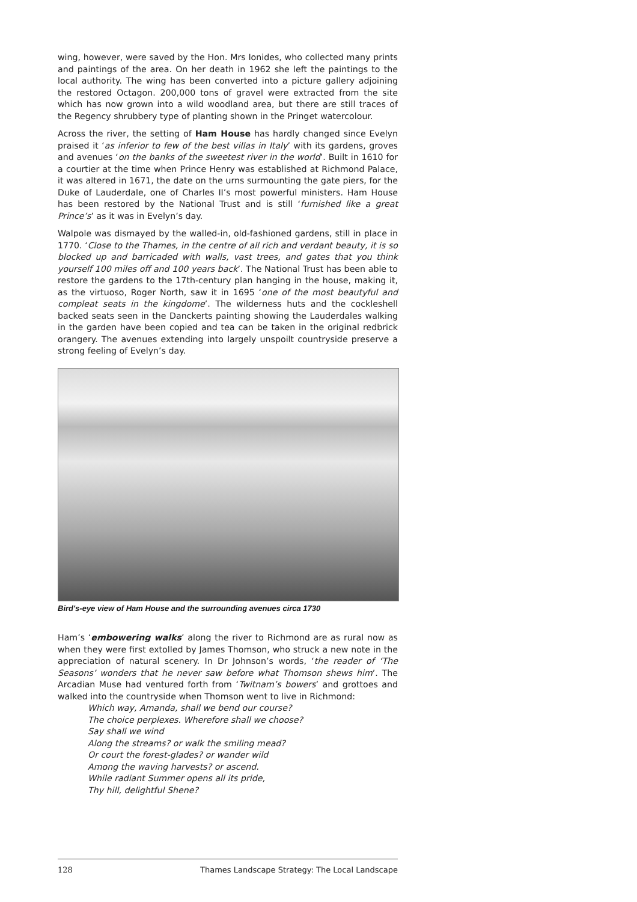wing, however, were saved by the Hon. Mrs Ionides, who collected many prints and paintings of the area. On her death in 1962 she left the paintings to the local authority. The wing has been converted into a picture gallery adjoining the restored Octagon. 200,000 tons of gravel were extracted from the site which has now grown into a wild woodland area, but there are still traces of the Regency shrubbery type of planting shown in the Pringet watercolour.
Across the river, the setting of Ham House has hardly changed since Evelyn praised it ‘as inferior to few of the best villas in Italy’ with its gardens, groves and avenues ‘on the banks of the sweetest river in the world’. Built in 1610 for a courtier at the time when Prince Henry was established at Richmond Palace, it was altered in 1671, the date on the urns surmounting the gate piers, for the Duke of Lauderdale, one of Charles II’s most powerful ministers. Ham House has been restored by the National Trust and is still ‘furnished like a great Prince’s’ as it was in Evelyn’s day.
Walpole was dismayed by the walled-in, old-fashioned gardens, still in place in 1770. ‘Close to the Thames, in the centre of all rich and verdant beauty, it is so blocked up and barricaded with walls, vast trees, and gates that you think yourself 100 miles off and 100 years back’. The National Trust has been able to restore the gardens to the 17th-century plan hanging in the house, making it, as the virtuoso, Roger North, saw it in 1695 ‘one of the most beautyful and compleat seats in the kingdome’. The wilderness huts and the cockleshell backed seats seen in the Danckerts painting showing the Lauderdales walking in the garden have been copied and tea can be taken in the original redbrick orangery. The avenues extending into largely unspoilt countryside preserve a strong feeling of Evelyn’s day.
Bird's-eye view of Ham House and the surrounding avenues circa 1730
Ham’s ‘embowering walks’ along the river to Richmond are as rural now as when they were first extolled by James Thomson, who struck a new note in the appreciation of natural scenery. In Dr Johnson’s words, ‘the reader of ‘The Seasons’ wonders that he never saw before what Thomson shews him’. The Arcadian Muse had ventured forth from ‘Twitnam’s bowers’ and grottoes and walked into the countryside when Thomson went to live in Richmond:
Which way, Amanda, shall we bend our course?
The choice perplexes. Wherefore shall we choose?
Say shall we wind
Along the streams? or walk the smiling mead?
Or court the forest-glades? or wander wild
Among the waving harvests? or ascend.
While radiant Summer opens all its pride,
Thy hill, delightful Shene?
128 Thames Landscape Strategy: The Local Landscape